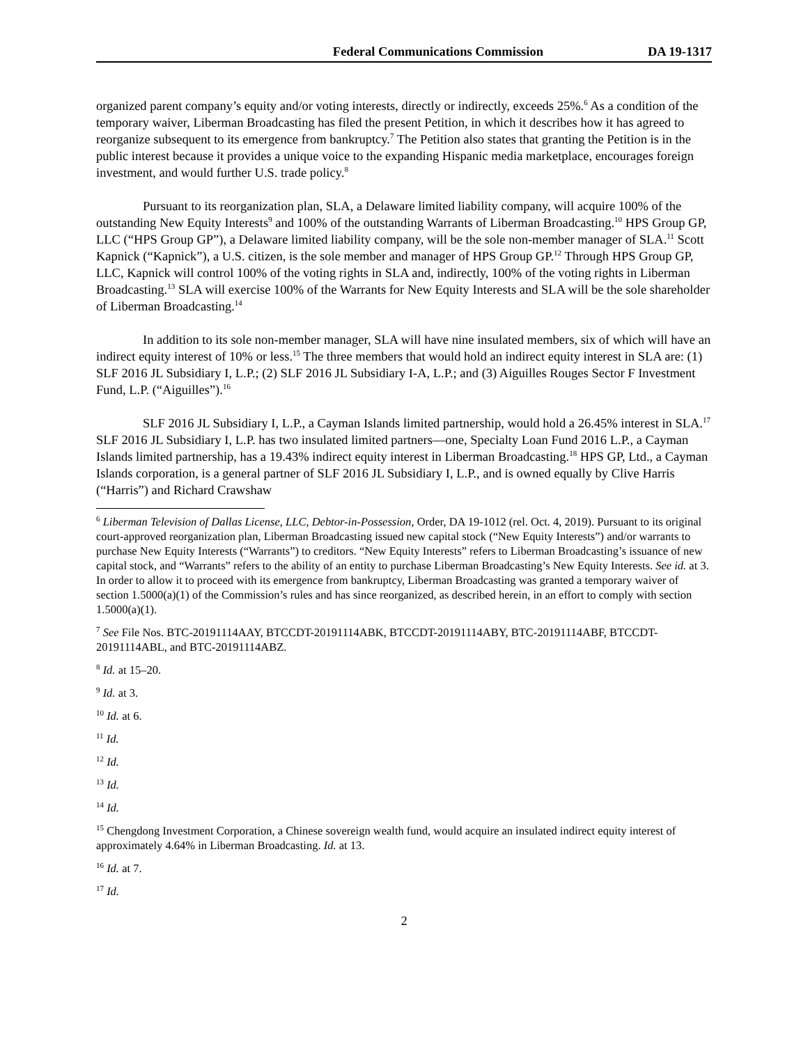Federal Communications Commission DA 19-1317
organized parent company’s equity and/or voting interests, directly or indirectly, exceeds 25%.<sup>6</sup> As a condition of the temporary waiver, Liberman Broadcasting has filed the present Petition, in which it describes how it has agreed to reorganize subsequent to its emergence from bankruptcy.<sup>7</sup> The Petition also states that granting the Petition is in the public interest because it provides a unique voice to the expanding Hispanic media marketplace, encourages foreign investment, and would further U.S. trade policy.<sup>8</sup>
Pursuant to its reorganization plan, SLA, a Delaware limited liability company, will acquire 100% of the outstanding New Equity Interests<sup>9</sup> and 100% of the outstanding Warrants of Liberman Broadcasting.<sup>10</sup> HPS Group GP, LLC (“HPS Group GP”), a Delaware limited liability company, will be the sole non-member manager of SLA.<sup>11</sup> Scott Kapnick (“Kapnick”), a U.S. citizen, is the sole member and manager of HPS Group GP.<sup>12</sup> Through HPS Group GP, LLC, Kapnick will control 100% of the voting rights in SLA and, indirectly, 100% of the voting rights in Liberman Broadcasting.<sup>13</sup> SLA will exercise 100% of the Warrants for New Equity Interests and SLA will be the sole shareholder of Liberman Broadcasting.<sup>14</sup>
In addition to its sole non-member manager, SLA will have nine insulated members, six of which will have an indirect equity interest of 10% or less.<sup>15</sup> The three members that would hold an indirect equity interest in SLA are: (1) SLF 2016 JL Subsidiary I, L.P.; (2) SLF 2016 JL Subsidiary I-A, L.P.; and (3) Aiguilles Rouges Sector F Investment Fund, L.P. (“Aiguilles”).<sup>16</sup>
SLF 2016 JL Subsidiary I, L.P., a Cayman Islands limited partnership, would hold a 26.45% interest in SLA.<sup>17</sup> SLF 2016 JL Subsidiary I, L.P. has two insulated limited partners—one, Specialty Loan Fund 2016 L.P., a Cayman Islands limited partnership, has a 19.43% indirect equity interest in Liberman Broadcasting.<sup>18</sup> HPS GP, Ltd., a Cayman Islands corporation, is a general partner of SLF 2016 JL Subsidiary I, L.P., and is owned equally by Clive Harris (“Harris”) and Richard Crawshaw
<sup>6</sup> Liberman Television of Dallas License, LLC, Debtor-in-Possession, Order, DA 19-1012 (rel. Oct. 4, 2019). Pursuant to its original court-approved reorganization plan, Liberman Broadcasting issued new capital stock (“New Equity Interests”) and/or warrants to purchase New Equity Interests (“Warrants”) to creditors. “New Equity Interests” refers to Liberman Broadcasting’s issuance of new capital stock, and “Warrants” refers to the ability of an entity to purchase Liberman Broadcasting’s New Equity Interests. See id. at 3. In order to allow it to proceed with its emergence from bankruptcy, Liberman Broadcasting was granted a temporary waiver of section 1.5000(a)(1) of the Commission’s rules and has since reorganized, as described herein, in an effort to comply with section 1.5000(a)(1).
<sup>7</sup> See File Nos. BTC-20191114AAY, BTCCDT-20191114ABK, BTCCDT-20191114ABY, BTC-20191114ABF, BTCCDT-20191114ABL, and BTC-20191114ABZ.
<sup>8</sup> Id. at 15–20.
<sup>9</sup> Id. at 3.
<sup>10</sup> Id. at 6.
<sup>11</sup> Id.
<sup>12</sup> Id.
<sup>13</sup> Id.
<sup>14</sup> Id.
<sup>15</sup> Chengdong Investment Corporation, a Chinese sovereign wealth fund, would acquire an insulated indirect equity interest of approximately 4.64% in Liberman Broadcasting. Id. at 13.
<sup>16</sup> Id. at 7.
<sup>17</sup> Id.
2